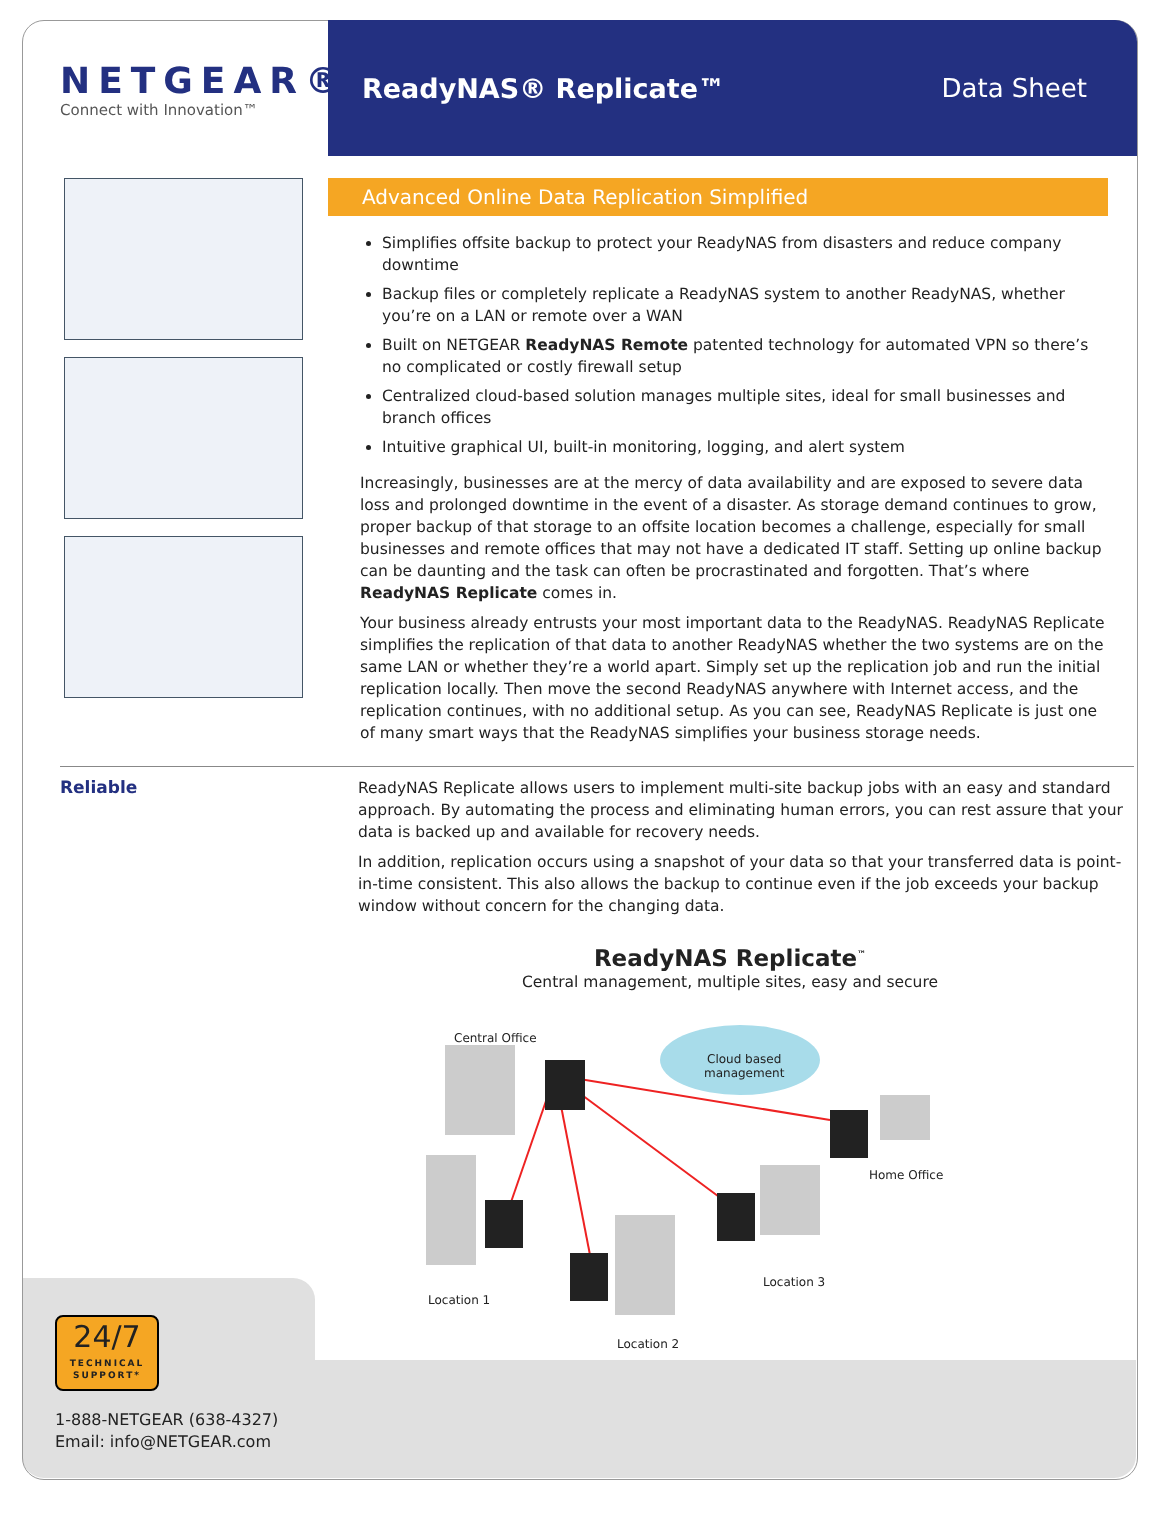NETGEAR®
Connect with Innovation™
ReadyNAS® Replicate™ Data Sheet
Advanced Online Data Replication Simplified
Simplifies offsite backup to protect your ReadyNAS from disasters and reduce company downtime
Backup files or completely replicate a ReadyNAS system to another ReadyNAS, whether you’re on a LAN or remote over a WAN
Built on NETGEAR ReadyNAS Remote patented technology for automated VPN so there’s no complicated or costly firewall setup
Centralized cloud-based solution manages multiple sites, ideal for small businesses and branch offices
Intuitive graphical UI, built-in monitoring, logging, and alert system
Increasingly, businesses are at the mercy of data availability and are exposed to severe data loss and prolonged downtime in the event of a disaster. As storage demand continues to grow, proper backup of that storage to an offsite location becomes a challenge, especially for small businesses and remote offices that may not have a dedicated IT staff. Setting up online backup can be daunting and the task can often be procrastinated and forgotten. That’s where ReadyNAS Replicate comes in.
Your business already entrusts your most important data to the ReadyNAS. ReadyNAS Replicate simplifies the replication of that data to another ReadyNAS whether the two systems are on the same LAN or whether they’re a world apart. Simply set up the replication job and run the initial replication locally. Then move the second ReadyNAS anywhere with Internet access, and the replication continues, with no additional setup. As you can see, ReadyNAS Replicate is just one of many smart ways that the ReadyNAS simplifies your business storage needs.
Reliable
ReadyNAS Replicate allows users to implement multi-site backup jobs with an easy and standard approach. By automating the process and eliminating human errors, you can rest assure that your data is backed up and available for recovery needs.
In addition, replication occurs using a snapshot of your data so that your transferred data is point-in-time consistent. This also allows the backup to continue even if the job exceeds your backup window without concern for the changing data.
ReadyNAS Replicate<sup>™</sup>
Central management, multiple sites, easy and secure
Central Office
Cloud based
management
Home Office
Location 1
Location 3
Location 2
24/7
TECHNICAL
SUPPORT*
1-888-NETGEAR (638-4327)
Email: info@NETGEAR.com